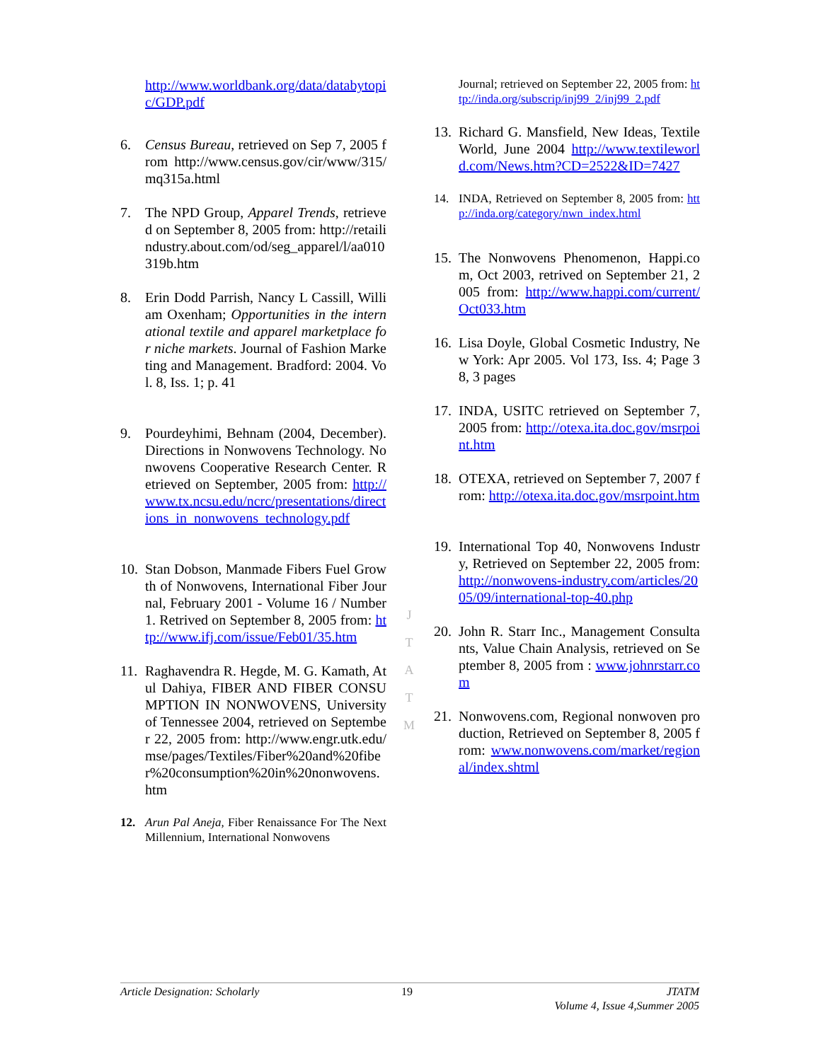http://www.worldbank.org/data/databytopic/GDP.pdf
6. Census Bureau, retrieved on Sep 7, 2005 from http://www.census.gov/cir/www/315/mq315a.html
7. The NPD Group, Apparel Trends, retrieved on September 8, 2005 from: http://retailindustry.about.com/od/seg_apparel/l/aa010319b.htm
8. Erin Dodd Parrish, Nancy L Cassill, William Oxenham; Opportunities in the international textile and apparel marketplace for niche markets. Journal of Fashion Marketing and Management. Bradford: 2004. Vol. 8, Iss. 1; p. 41
9. Pourdeyhimi, Behnam (2004, December). Directions in Nonwovens Technology. Nonwovens Cooperative Research Center. Retrieved on September, 2005 from: http://www.tx.ncsu.edu/ncrc/presentations/directions_in_nonwovens_technology.pdf
10.
Stan Dobson, Manmade Fibers Fuel Growth of Nonwovens, International Fiber Journal, February 2001 - Volume 16 / Number 1. Retrived on September 8, 2005 from: http://www.ifj.com/issue/Feb01/35.htm
11.
Raghavendra R. Hegde, M. G. Kamath, Atul Dahiya, FIBER AND FIBER CONSUMPTION IN NONWOVENS, University of Tennessee 2004, retrieved on September 22, 2005 from: http://www.engr.utk.edu/mse/pages/Textiles/Fiber%20and%20fiber%20consumption%20in%20nonwovens.htm
12. Arun Pal Aneja, Fiber Renaissance For The Next Millennium, International Nonwovens
Journal; retrieved on September 22, 2005 from: http://inda.org/subscrip/inj99_2/inj99_2.pdf
13.
Richard G. Mansfield, New Ideas, Textile World, June 2004 http://www.textileworld.com/News.htm?CD=2522&ID=7427
14. INDA, Retrieved on September 8, 2005 from: http://inda.org/category/nwn_index.html
15.
The Nonwovens Phenomenon, Happi.com, Oct 2003, retrived on September 21, 2005 from: http://www.happi.com/current/Oct033.htm
16.
Lisa Doyle, Global Cosmetic Industry, New York: Apr 2005. Vol 173, Iss. 4; Page 38, 3 pages
17.
INDA, USITC retrieved on September 7, 2005 from: http://otexa.ita.doc.gov/msrpoint.htm
18.
OTEXA, retrieved on September 7, 2007 from: http://otexa.ita.doc.gov/msrpoint.htm
19.
International Top 40, Nonwovens Industry, Retrieved on September 22, 2005 from: http://nonwovens-industry.com/articles/2005/09/international-top-40.php
20.
John R. Starr Inc., Management Consultants, Value Chain Analysis, retrieved on September 8, 2005 from : www.johnrstarr.com
21.
Nonwovens.com, Regional nonwoven production, Retrieved on September 8, 2005 from: www.nonwovens.com/market/regional/index.shtml
J
T
A
T
M
Article Designation: Scholarly 19 JTATM
Volume 4, Issue 4,Summer 2005